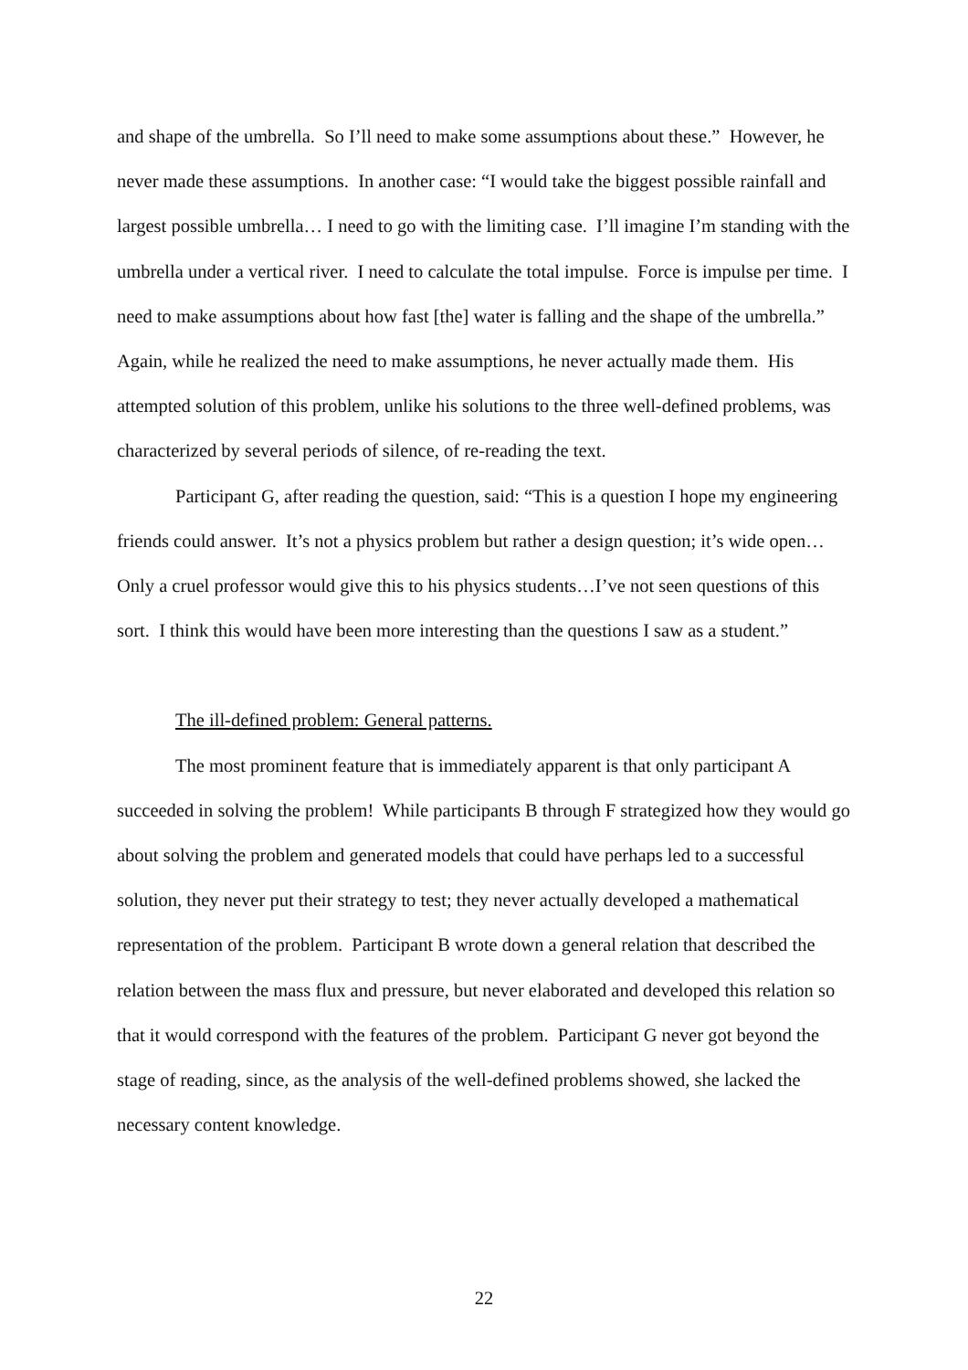and shape of the umbrella. So I’ll need to make some assumptions about these.” However, he never made these assumptions. In another case: “I would take the biggest possible rainfall and largest possible umbrella… I need to go with the limiting case. I’ll imagine I’m standing with the umbrella under a vertical river. I need to calculate the total impulse. Force is impulse per time. I need to make assumptions about how fast [the] water is falling and the shape of the umbrella.” Again, while he realized the need to make assumptions, he never actually made them. His attempted solution of this problem, unlike his solutions to the three well-defined problems, was characterized by several periods of silence, of re-reading the text.
Participant G, after reading the question, said: “This is a question I hope my engineering friends could answer. It’s not a physics problem but rather a design question; it’s wide open…Only a cruel professor would give this to his physics students…I’ve not seen questions of this sort. I think this would have been more interesting than the questions I saw as a student.”
The ill-defined problem: General patterns.
The most prominent feature that is immediately apparent is that only participant A succeeded in solving the problem! While participants B through F strategized how they would go about solving the problem and generated models that could have perhaps led to a successful solution, they never put their strategy to test; they never actually developed a mathematical representation of the problem. Participant B wrote down a general relation that described the relation between the mass flux and pressure, but never elaborated and developed this relation so that it would correspond with the features of the problem. Participant G never got beyond the stage of reading, since, as the analysis of the well-defined problems showed, she lacked the necessary content knowledge.
22